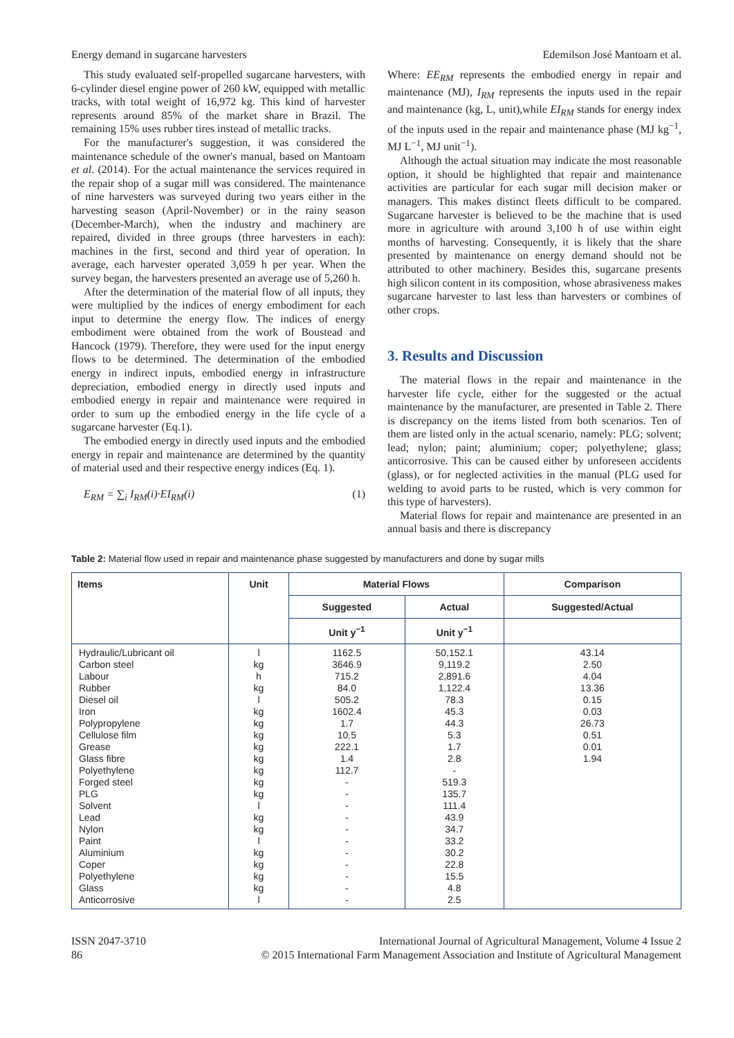Energy demand in sugarcane harvesters Edemilson José Mantoam et al.
This study evaluated self-propelled sugarcane harvesters, with 6-cylinder diesel engine power of 260 kW, equipped with metallic tracks, with total weight of 16,972 kg. This kind of harvester represents around 85% of the market share in Brazil. The remaining 15% uses rubber tires instead of metallic tracks.
For the manufacturer's suggestion, it was considered the maintenance schedule of the owner's manual, based on Mantoam et al. (2014). For the actual maintenance the services required in the repair shop of a sugar mill was considered. The maintenance of nine harvesters was surveyed during two years either in the harvesting season (April-November) or in the rainy season (December-March), when the industry and machinery are repaired, divided in three groups (three harvesters in each): machines in the first, second and third year of operation. In average, each harvester operated 3,059 h per year. When the survey began, the harvesters presented an average use of 5,260 h.
After the determination of the material flow of all inputs, they were multiplied by the indices of energy embodiment for each input to determine the energy flow. The indices of energy embodiment were obtained from the work of Boustead and Hancock (1979). Therefore, they were used for the input energy flows to be determined. The determination of the embodied energy in indirect inputs, embodied energy in infrastructure depreciation, embodied energy in directly used inputs and embodied energy in repair and maintenance were required in order to sum up the embodied energy in the life cycle of a sugarcane harvester (Eq.1).
The embodied energy in directly used inputs and the embodied energy in repair and maintenance are determined by the quantity of material used and their respective energy indices (Eq. 1).
E<sub>RM</sub> = ∑<sub>i</sub> I<sub>RM</sub>(i)·EI<sub>RM</sub>(i) (1)
Where: EE<sub>RM</sub> represents the embodied energy in repair and maintenance (MJ), I<sub>RM</sub> represents the inputs used in the repair and maintenance (kg, L, unit),while EI<sub>RM</sub> stands for energy index of the inputs used in the repair and maintenance phase (MJ kg<sup>−1</sup>, MJ L<sup>−1</sup>, MJ unit<sup>−1</sup>).
Although the actual situation may indicate the most reasonable option, it should be highlighted that repair and maintenance activities are particular for each sugar mill decision maker or managers. This makes distinct fleets difficult to be compared. Sugarcane harvester is believed to be the machine that is used more in agriculture with around 3,100 h of use within eight months of harvesting. Consequently, it is likely that the share presented by maintenance on energy demand should not be attributed to other machinery. Besides this, sugarcane presents high silicon content in its composition, whose abrasiveness makes sugarcane harvester to last less than harvesters or combines of other crops.
3. Results and Discussion
The material flows in the repair and maintenance in the harvester life cycle, either for the suggested or the actual maintenance by the manufacturer, are presented in Table 2. There is discrepancy on the items listed from both scenarios. Ten of them are listed only in the actual scenario, namely: PLG; solvent; lead; nylon; paint; aluminium; coper; polyethylene; glass; anticorrosive. This can be caused either by unforeseen accidents (glass), or for neglected activities in the manual (PLG used for welding to avoid parts to be rusted, which is very common for this type of harvesters).
Material flows for repair and maintenance are presented in an annual basis and there is discrepancy
Table 2: Material flow used in repair and maintenance phase suggested by manufacturers and done by sugar mills
| Items | Unit | Material Flows | | Comparison |
| --- | --- | --- | --- | --- |
| | | Suggested | Actual | Suggested/Actual |
| | | Unit y<sup>−1</sup> | Unit y<sup>−1</sup> | |
| Hydraulic/Lubricant oil | l | 1162.5 | 50,152.1 | 43.14 |
| Carbon steel | kg | 3646.9 | 9,119.2 | 2.50 |
| Labour | h | 715.2 | 2,891.6 | 4.04 |
| Rubber | kg | 84.0 | 1,122.4 | 13.36 |
| Diesel oil | l | 505.2 | 78.3 | 0.15 |
| Iron | kg | 1602.4 | 45.3 | 0.03 |
| Polypropylene | kg | 1.7 | 44.3 | 26.73 |
| Cellulose film | kg | 10.5 | 5.3 | 0.51 |
| Grease | kg | 222.1 | 1.7 | 0.01 |
| Glass fibre | kg | 1.4 | 2.8 | 1.94 |
| Polyethylene | kg | 112.7 | - | |
| Forged steel | kg | - | 519.3 | |
| PLG | kg | - | 135.7 | |
| Solvent | l | - | 111.4 | |
| Lead | kg | - | 43.9 | |
| Nylon | kg | - | 34.7 | |
| Paint | l | - | 33.2 | |
| Aluminium | kg | - | 30.2 | |
| Coper | kg | - | 22.8 | |
| Polyethylene | kg | - | 15.5 | |
| Glass | kg | - | 4.8 | |
| Anticorrosive | l | - | 2.5 | |
ISSN 2047-3710
86
International Journal of Agricultural Management, Volume 4 Issue 2
© 2015 International Farm Management Association and Institute of Agricultural Management